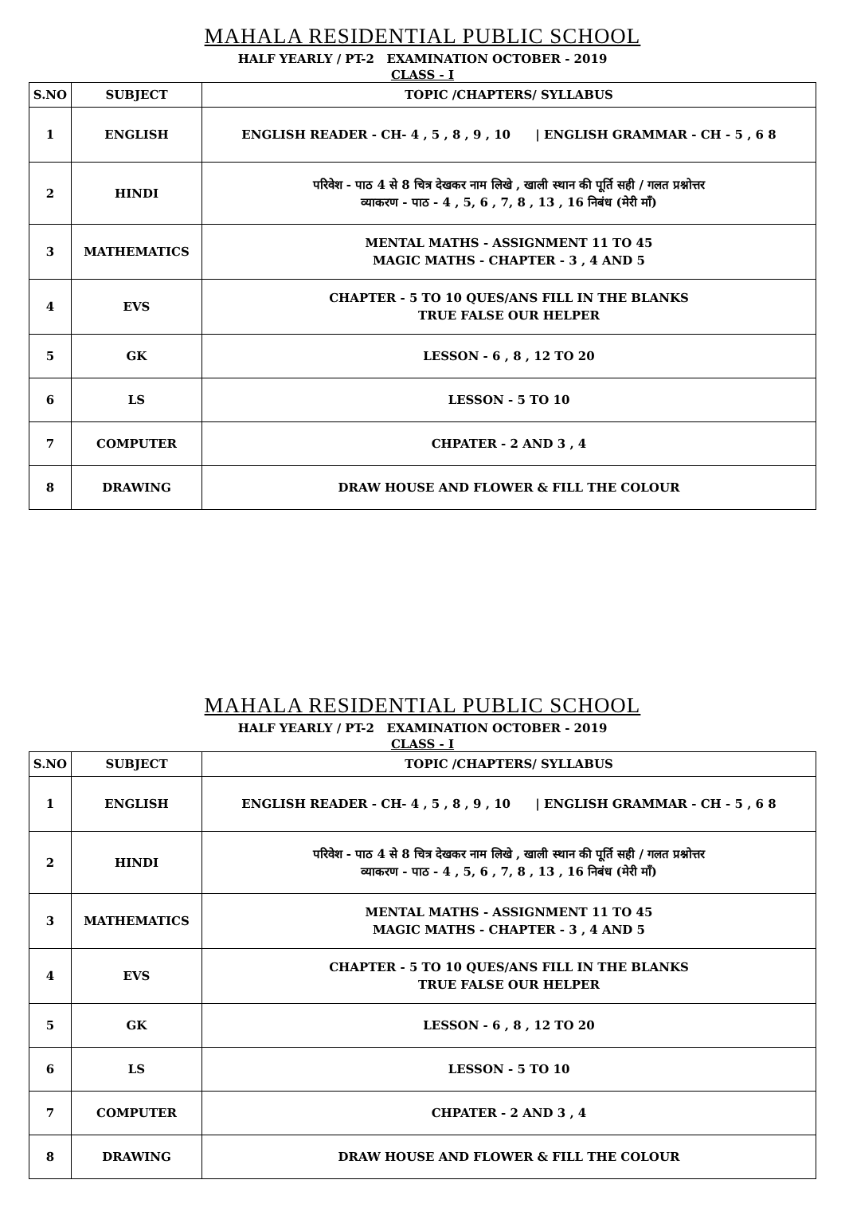MAHALA RESIDENTIAL PUBLIC SCHOOL
HALF YEARLY / PT-2 EXAMINATION OCTOBER - 2019
CLASS - I
| S.NO | SUBJECT | TOPIC /CHAPTERS/ SYLLABUS |
| --- | --- | --- |
| 1 | ENGLISH | ENGLISH READER - CH- 4 , 5 , 8 , 9 , 10 / ENGLISH GRAMMAR - CH - 5 , 6 8 |
| 2 | HINDI | परिवेश - पाठ 4 से 8 चित्र देखकर नाम लिखे , खाली स्थान की पूर्ति सही / गलत प्रश्नोत्तर व्याकरण - पाठ - 4 , 5, 6 , 7, 8 , 13 , 16 निबंध (मेरी माँ) |
| 3 | MATHEMATICS | MENTAL MATHS - ASSIGNMENT 11 TO 45 MAGIC MATHS - CHAPTER - 3 , 4 AND 5 |
| 4 | EVS | CHAPTER - 5 TO 10 QUES/ANS FILL IN THE BLANKS TRUE FALSE OUR HELPER |
| 5 | GK | LESSON - 6 , 8 , 12 TO 20 |
| 6 | LS | LESSON - 5 TO 10 |
| 7 | COMPUTER | CHPATER - 2 AND 3 , 4 |
| 8 | DRAWING | DRAW HOUSE AND FLOWER & FILL THE COLOUR |
MAHALA RESIDENTIAL PUBLIC SCHOOL
HALF YEARLY / PT-2 EXAMINATION OCTOBER - 2019
CLASS - I
| S.NO | SUBJECT | TOPIC /CHAPTERS/ SYLLABUS |
| --- | --- | --- |
| 1 | ENGLISH | ENGLISH READER - CH- 4 , 5 , 8 , 9 , 10 / ENGLISH GRAMMAR - CH - 5 , 6 8 |
| 2 | HINDI | परिवेश - पाठ 4 से 8 चित्र देखकर नाम लिखे , खाली स्थान की पूर्ति सही / गलत प्रश्नोत्तर व्याकरण - पाठ - 4 , 5, 6 , 7, 8 , 13 , 16 निबंध (मेरी माँ) |
| 3 | MATHEMATICS | MENTAL MATHS - ASSIGNMENT 11 TO 45 MAGIC MATHS - CHAPTER - 3 , 4 AND 5 |
| 4 | EVS | CHAPTER - 5 TO 10 QUES/ANS FILL IN THE BLANKS TRUE FALSE OUR HELPER |
| 5 | GK | LESSON - 6 , 8 , 12 TO 20 |
| 6 | LS | LESSON - 5 TO 10 |
| 7 | COMPUTER | CHPATER - 2 AND 3 , 4 |
| 8 | DRAWING | DRAW HOUSE AND FLOWER & FILL THE COLOUR |